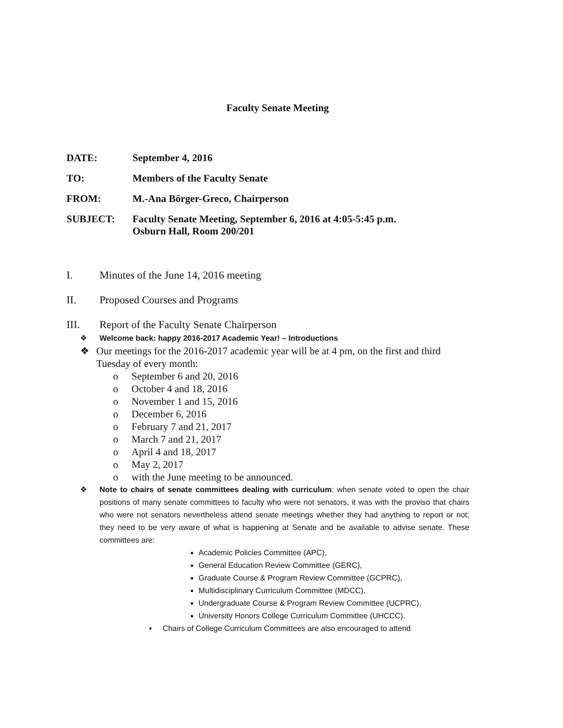Faculty Senate Meeting
DATE: September 4, 2016
TO: Members of the Faculty Senate
FROM: M.-Ana Börger-Greco, Chairperson
SUBJECT: Faculty Senate Meeting, September 6, 2016 at 4:05-5:45 p.m.
Osburn Hall, Room 200/201
I. Minutes of the June 14, 2016 meeting
II. Proposed Courses and Programs
III. Report of the Faculty Senate Chairperson
❖ Welcome back: happy 2016-2017 Academic Year! – Introductions
❖ Our meetings for the 2016-2017 academic year will be at 4 pm, on the first and third Tuesday of every month:
o September 6 and 20, 2016
o October 4 and 18, 2016
o November 1 and 15, 2016
o December 6, 2016
o February 7 and 21, 2017
o March 7 and 21, 2017
o April 4 and 18, 2017
o May 2, 2017
o with the June meeting to be announced.
❖ Note to chairs of senate committees dealing with curriculum: when senate voted to open the chair positions of many senate committees to faculty who were not senators, it was with the proviso that chairs who were not senators nevertheless attend senate meetings whether they had anything to report or not; they need to be very aware of what is happening at Senate and be available to advise senate. These committees are:
Academic Policies Committee (APC),
General Education Review Committee (GERC),
Graduate Course & Program Review Committee (GCPRC),
Multidisciplinary Curriculum Committee (MDCC),
Undergraduate Course & Program Review Committee (UCPRC),
University Honors College Curriculum Committee (UHCCC).
▪ Chairs of College Curriculum Committees are also encouraged to attend